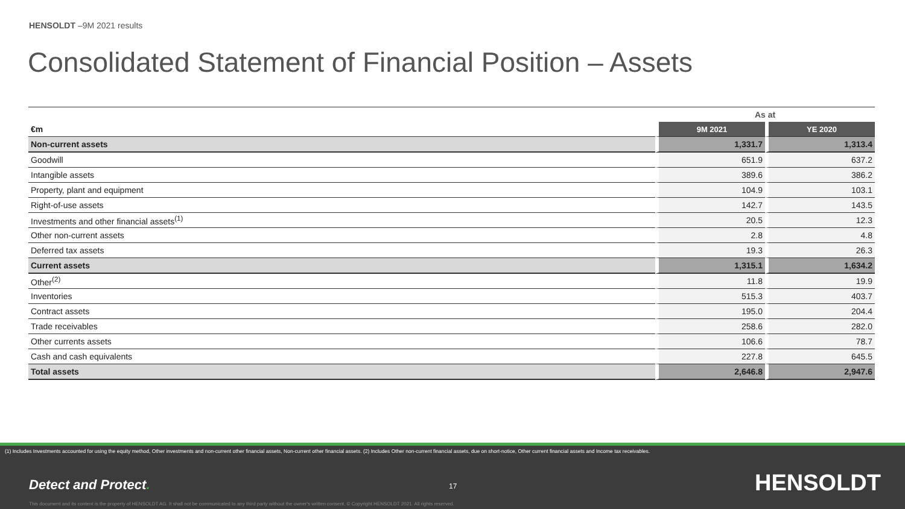HENSOLDT –9M 2021 results
Consolidated Statement of Financial Position – Assets
| | As at | |
| €m | 9M 2021 | YE 2020 |
| Non-current assets | 1,331.7 | 1,313.4 |
| Goodwill | 651.9 | 637.2 |
| Intangible assets | 389.6 | 386.2 |
| Property, plant and equipment | 104.9 | 103.1 |
| Right-of-use assets | 142.7 | 143.5 |
| Investments and other financial assets<sup>(1)</sup> | 20.5 | 12.3 |
| Other non-current assets | 2.8 | 4.8 |
| Deferred tax assets | 19.3 | 26.3 |
| Current assets | 1,315.1 | 1,634.2 |
| Other<sup>(2)</sup> | 11.8 | 19.9 |
| Inventories | 515.3 | 403.7 |
| Contract assets | 195.0 | 204.4 |
| Trade receivables | 258.6 | 282.0 |
| Other currents assets | 106.6 | 78.7 |
| Cash and cash equivalents | 227.8 | 645.5 |
| Total assets | 2,646.8 | 2,947.6 |
(1) Includes Investments accounted for using the equity method, Other investments and non-current other financial assets, Non-current other financial assets. (2) Includes Other non-current financial assets, due on short-notice, Other current financial assets and Income tax receivables.
Detect and Protect. 17 HENSOLDT
This document and its content is the property of HENSOLDT AG. It shall not be communicated to any third party without the owner's written consent. © Copyright HENSOLDT 2021. All rights reserved.